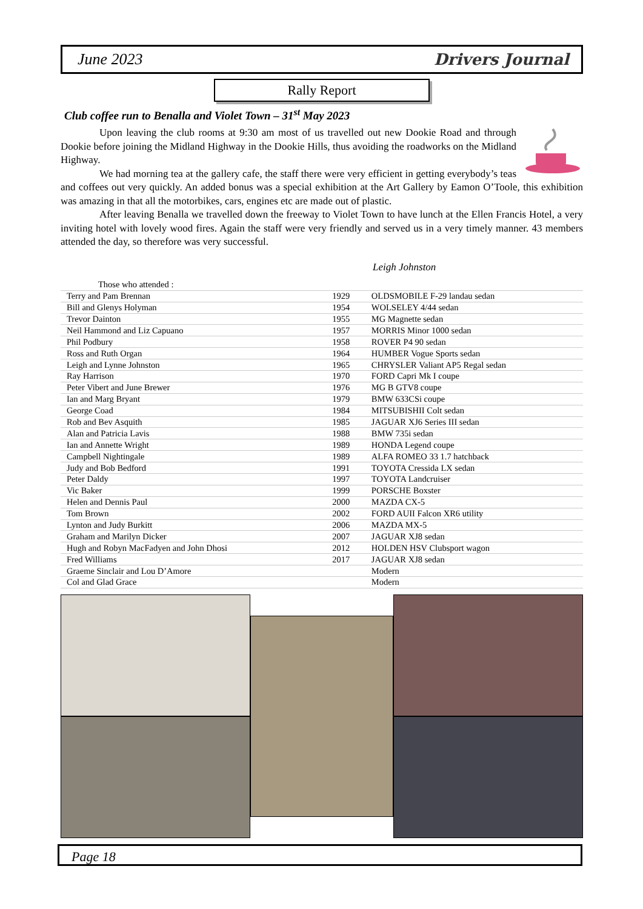June 2023 Drivers Journal
Rally Report
Club coffee run to Benalla and Violet Town – 31<sup>st</sup> May 2023
Upon leaving the club rooms at 9:30 am most of us travelled out new Dookie Road and through Dookie before joining the Midland Highway in the Dookie Hills, thus avoiding the roadworks on the Midland Highway.
We had morning tea at the gallery cafe, the staff there were very efficient in getting everybody’s teas and coffees out very quickly. An added bonus was a special exhibition at the Art Gallery by Eamon O’Toole, this exhibition was amazing in that all the motorbikes, cars, engines etc are made out of plastic.
After leaving Benalla we travelled down the freeway to Violet Town to have lunch at the Ellen Francis Hotel, a very inviting hotel with lovely wood fires. Again the staff were very friendly and served us in a very timely manner. 43 members attended the day, so therefore was very successful.
Leigh Johnston
| Those who attended : | | |
| Terry and Pam Brennan | 1929 | OLDSMOBILE F-29 landau sedan |
| Bill and Glenys Holyman | 1954 | WOLSELEY 4/44 sedan |
| Trevor Dainton | 1955 | MG Magnette sedan |
| Neil Hammond and Liz Capuano | 1957 | MORRIS Minor 1000 sedan |
| Phil Podbury | 1958 | ROVER P4 90 sedan |
| Ross and Ruth Organ | 1964 | HUMBER Vogue Sports sedan |
| Leigh and Lynne Johnston | 1965 | CHRYSLER Valiant AP5 Regal sedan |
| Ray Harrison | 1970 | FORD Capri Mk I coupe |
| Peter Vibert and June Brewer | 1976 | MG B GTV8 coupe |
| Ian and Marg Bryant | 1979 | BMW 633CSi coupe |
| George Coad | 1984 | MITSUBISHII Colt sedan |
| Rob and Bev Asquith | 1985 | JAGUAR XJ6 Series III sedan |
| Alan and Patricia Lavis | 1988 | BMW 735i sedan |
| Ian and Annette Wright | 1989 | HONDA Legend coupe |
| Campbell Nightingale | 1989 | ALFA ROMEO 33 1.7 hatchback |
| Judy and Bob Bedford | 1991 | TOYOTA Cressida LX sedan |
| Peter Daldy | 1997 | TOYOTA Landcruiser |
| Vic Baker | 1999 | PORSCHE Boxster |
| Helen and Dennis Paul | 2000 | MAZDA CX-5 |
| Tom Brown | 2002 | FORD AUII Falcon XR6 utility |
| Lynton and Judy Burkitt | 2006 | MAZDA MX-5 |
| Graham and Marilyn Dicker | 2007 | JAGUAR XJ8 sedan |
| Hugh and Robyn MacFadyen and John Dhosi | 2012 | HOLDEN HSV Clubsport wagon |
| Fred Williams | 2017 | JAGUAR XJ8 sedan |
| Graeme Sinclair and Lou D’Amore | | Modern |
| Col and Glad Grace | | Modern |
Page 18